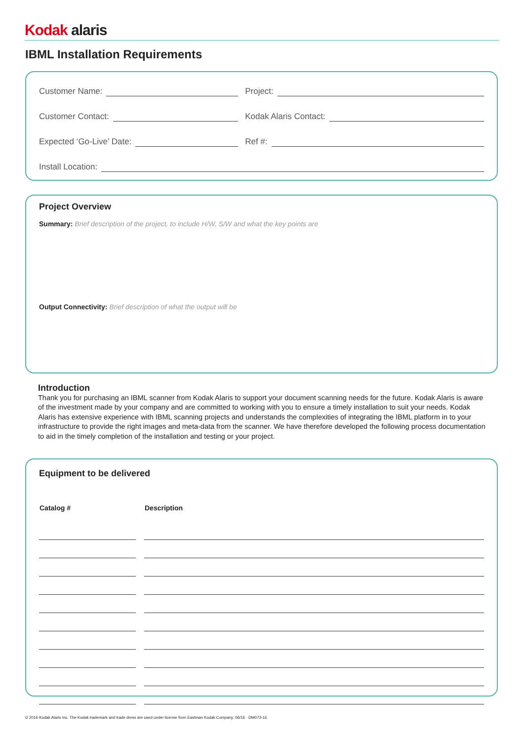Kodak alaris
IBML Installation Requirements
Customer Name: Project:
Customer Contact: Kodak Alaris Contact:
Expected ‘Go-Live’ Date: Ref #:
Install Location:
Project Overview
Summary: Brief description of the project, to include H/W, S/W and what the key points are
Output Connectivity: Brief description of what the output will be
Introduction
Thank you for purchasing an IBML scanner from Kodak Alaris to support your document scanning needs for the future. Kodak Alaris is aware of the investment made by your company and are committed to working with you to ensure a timely installation to suit your needs. Kodak Alaris has extensive experience with IBML scanning projects and understands the complexities of integrating the IBML platform in to your infrastructure to provide the right images and meta-data from the scanner. We have therefore developed the following process documentation to aid in the timely completion of the installation and testing or your project.
Equipment to be delivered
| Catalog # | | Description |
| --- | --- | --- |
© 2016 Kodak Alaris Inc. The Kodak trademark and trade dress are used under license from Eastman Kodak Company. 06/16 · DM073-16